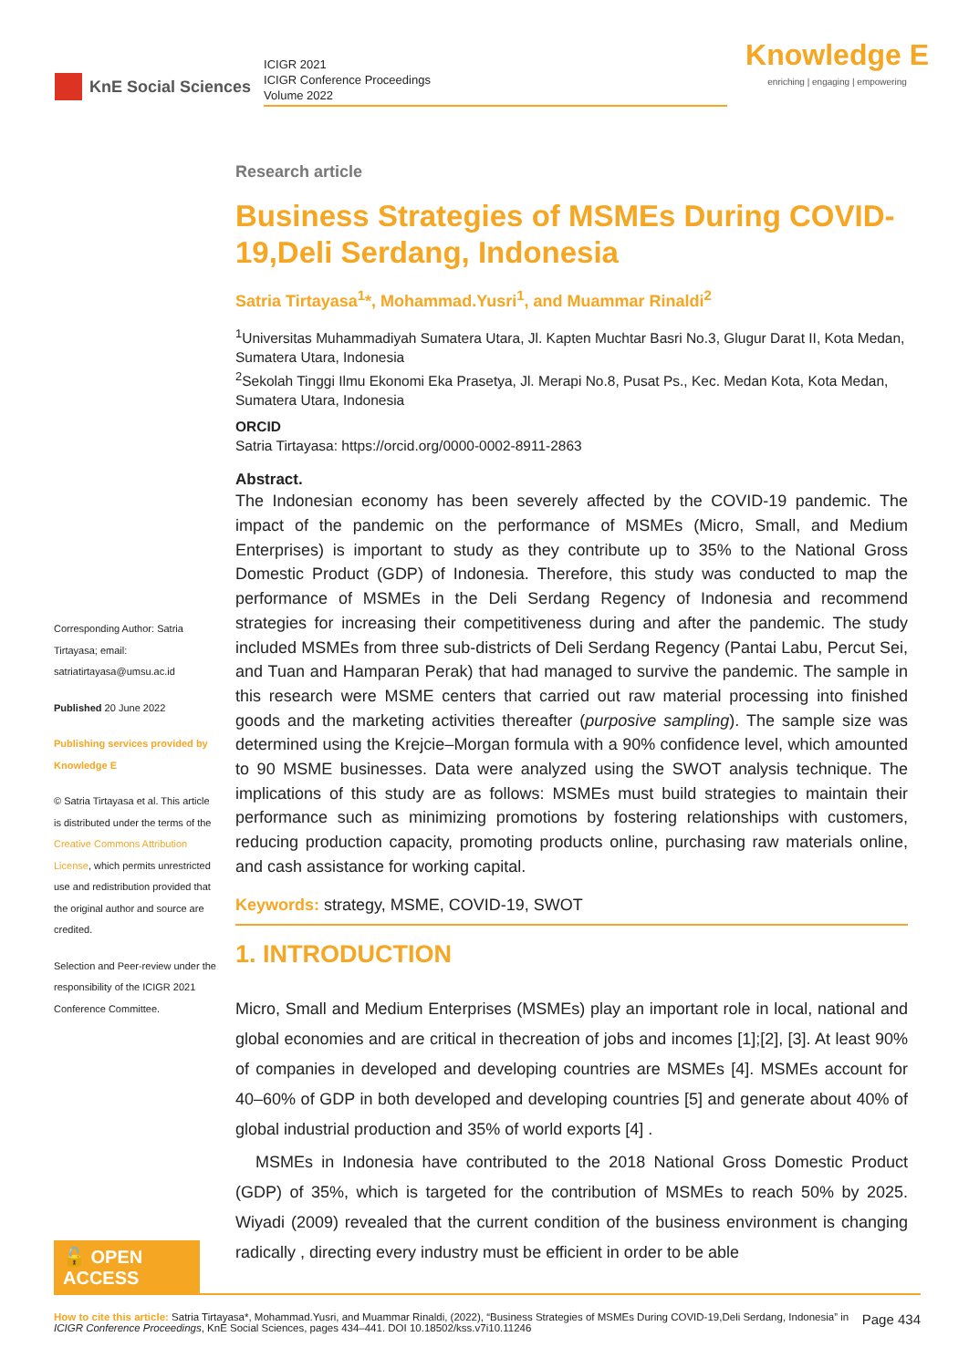KnE Social Sciences
ICIGR 2021
ICIGR Conference Proceedings
Volume 2022
Knowledge E
enriching | engaging | empowering
Research article
Business Strategies of MSMEs During COVID-19,Deli Serdang, Indonesia
Satria Tirtayasa<sup>1</sup>*, Mohammad.Yusri<sup>1</sup>, and Muammar Rinaldi<sup>2</sup>
<sup>1</sup> Universitas Muhammadiyah Sumatera Utara, Jl. Kapten Muchtar Basri No.3, Glugur Darat II, Kota Medan, Sumatera Utara, Indonesia
<sup>2</sup> Sekolah Tinggi Ilmu Ekonomi Eka Prasetya, Jl. Merapi No.8, Pusat Ps., Kec. Medan Kota, Kota Medan, Sumatera Utara, Indonesia
ORCID
Satria Tirtayasa: https://orcid.org/0000-0002-8911-2863
Abstract.
The Indonesian economy has been severely affected by the COVID-19 pandemic. The impact of the pandemic on the performance of MSMEs (Micro, Small, and Medium Enterprises) is important to study as they contribute up to 35% to the National Gross Domestic Product (GDP) of Indonesia. Therefore, this study was conducted to map the performance of MSMEs in the Deli Serdang Regency of Indonesia and recommend strategies for increasing their competitiveness during and after the pandemic. The study included MSMEs from three sub-districts of Deli Serdang Regency (Pantai Labu, Percut Sei, and Tuan and Hamparan Perak) that had managed to survive the pandemic. The sample in this research were MSME centers that carried out raw material processing into finished goods and the marketing activities thereafter (purposive sampling). The sample size was determined using the Krejcie–Morgan formula with a 90% confidence level, which amounted to 90 MSME businesses. Data were analyzed using the SWOT analysis technique. The implications of this study are as follows: MSMEs must build strategies to maintain their performance such as minimizing promotions by fostering relationships with customers, reducing production capacity, promoting products online, purchasing raw materials online, and cash assistance for working capital.
Keywords: strategy, MSME, COVID-19, SWOT
1. INTRODUCTION
Micro, Small and Medium Enterprises (MSMEs) play an important role in local, national and global economies and are critical in thecreation of jobs and incomes [1];[2], [3]. At least 90% of companies in developed and developing countries are MSMEs [4]. MSMEs account for 40–60% of GDP in both developed and developing countries [5] and generate about 40% of global industrial production and 35% of world exports [4] .
MSMEs in Indonesia have contributed to the 2018 National Gross Domestic Product (GDP) of 35%, which is targeted for the contribution of MSMEs to reach 50% by 2025. Wiyadi (2009) revealed that the current condition of the business environment is changing radically , directing every industry must be efficient in order to be able
Corresponding Author: Satria Tirtayasa; email: satriatirtayasa@umsu.ac.id
Published 20 June 2022
Publishing services provided by Knowledge E
© Satria Tirtayasa et al. This article is distributed under the terms of the Creative Commons Attribution License, which permits unrestricted use and redistribution provided that the original author and source are credited.
Selection and Peer-review under the responsibility of the ICIGR 2021 Conference Committee.
🔓 OPEN ACCESS
How to cite this article: Satria Tirtayasa*, Mohammad.Yusri, and Muammar Rinaldi, (2022), “Business Strategies of MSMEs During COVID-19,Deli Serdang, Indonesia” in ICIGR Conference Proceedings, KnE Social Sciences, pages 434–441. DOI 10.18502/kss.v7i10.11246
Page 434